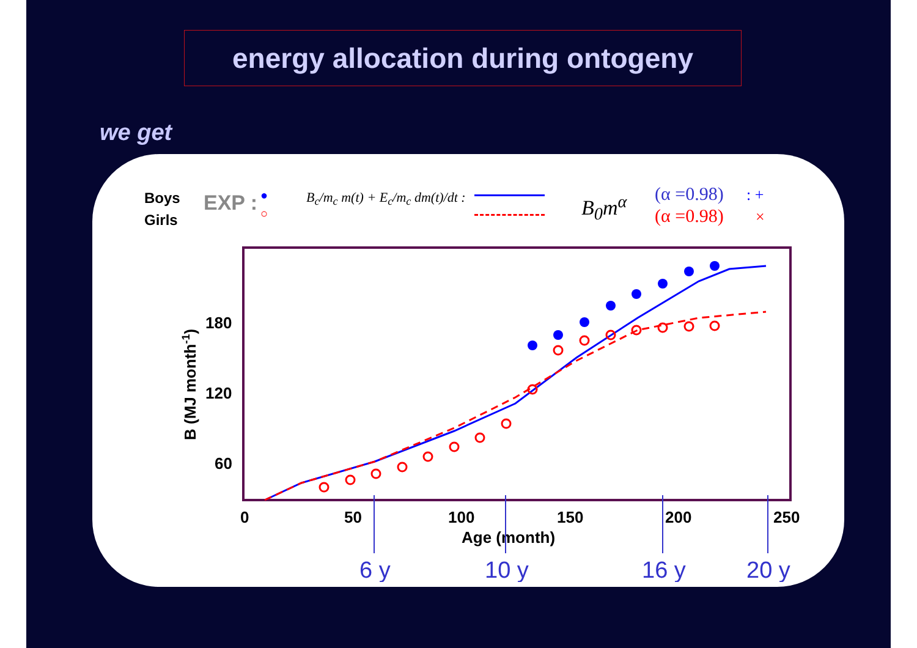energy allocation during ontogeny
we get
Boys
Girls
EXP : ●
○
B<sub>c</sub>/m<sub>c</sub> m(t) + E<sub>c</sub>/m<sub>c</sub> dm(t)/dt : B<sub>0</sub>m<sup>α</sup> (α =0.98)
(α =0.98)
: +
×
0
50
100
150
200
250
180
120
60
Age (month)
B (MJ month-1)
6 y
10 y
16 y
20 y